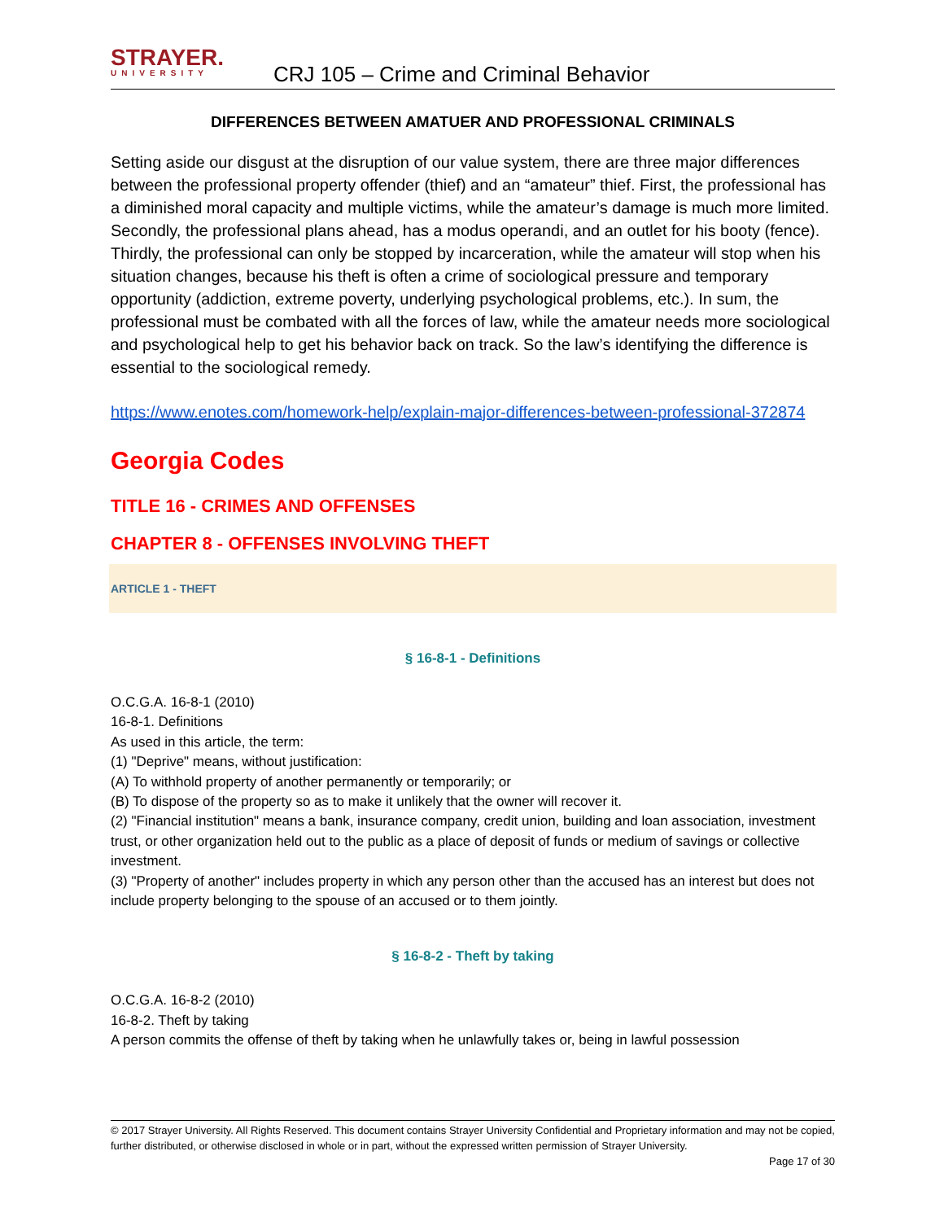STRAYER.
UNIVERSITY
CRJ 105 – Crime and Criminal Behavior
DIFFERENCES BETWEEN AMATUER AND PROFESSIONAL CRIMINALS
Setting aside our disgust at the disruption of our value system, there are three major differences between the professional property offender (thief) and an “amateur” thief. First, the professional has a diminished moral capacity and multiple victims, while the amateur’s damage is much more limited. Secondly, the professional plans ahead, has a modus operandi, and an outlet for his booty (fence). Thirdly, the professional can only be stopped by incarceration, while the amateur will stop when his situation changes, because his theft is often a crime of sociological pressure and temporary opportunity (addiction, extreme poverty, underlying psychological problems, etc.). In sum, the professional must be combated with all the forces of law, while the amateur needs more sociological and psychological help to get his behavior back on track. So the law’s identifying the difference is essential to the sociological remedy.
https://www.enotes.com/homework-help/explain-major-differences-between-professional-372874
Georgia Codes
TITLE 16 - CRIMES AND OFFENSES
CHAPTER 8 - OFFENSES INVOLVING THEFT
ARTICLE 1 - THEFT
§ 16-8-1 - Definitions
O.C.G.A. 16-8-1 (2010)
16-8-1. Definitions
As used in this article, the term:
(1) "Deprive" means, without justification:
(A) To withhold property of another permanently or temporarily; or
(B) To dispose of the property so as to make it unlikely that the owner will recover it.
(2) "Financial institution" means a bank, insurance company, credit union, building and loan association, investment trust, or other organization held out to the public as a place of deposit of funds or medium of savings or collective investment.
(3) "Property of another" includes property in which any person other than the accused has an interest but does not include property belonging to the spouse of an accused or to them jointly.
§ 16-8-2 - Theft by taking
O.C.G.A. 16-8-2 (2010)
16-8-2. Theft by taking
A person commits the offense of theft by taking when he unlawfully takes or, being in lawful possession
© 2017 Strayer University. All Rights Reserved. This document contains Strayer University Confidential and Proprietary information and may not be copied, further distributed, or otherwise disclosed in whole or in part, without the expressed written permission of Strayer University.
Page 17 of 30